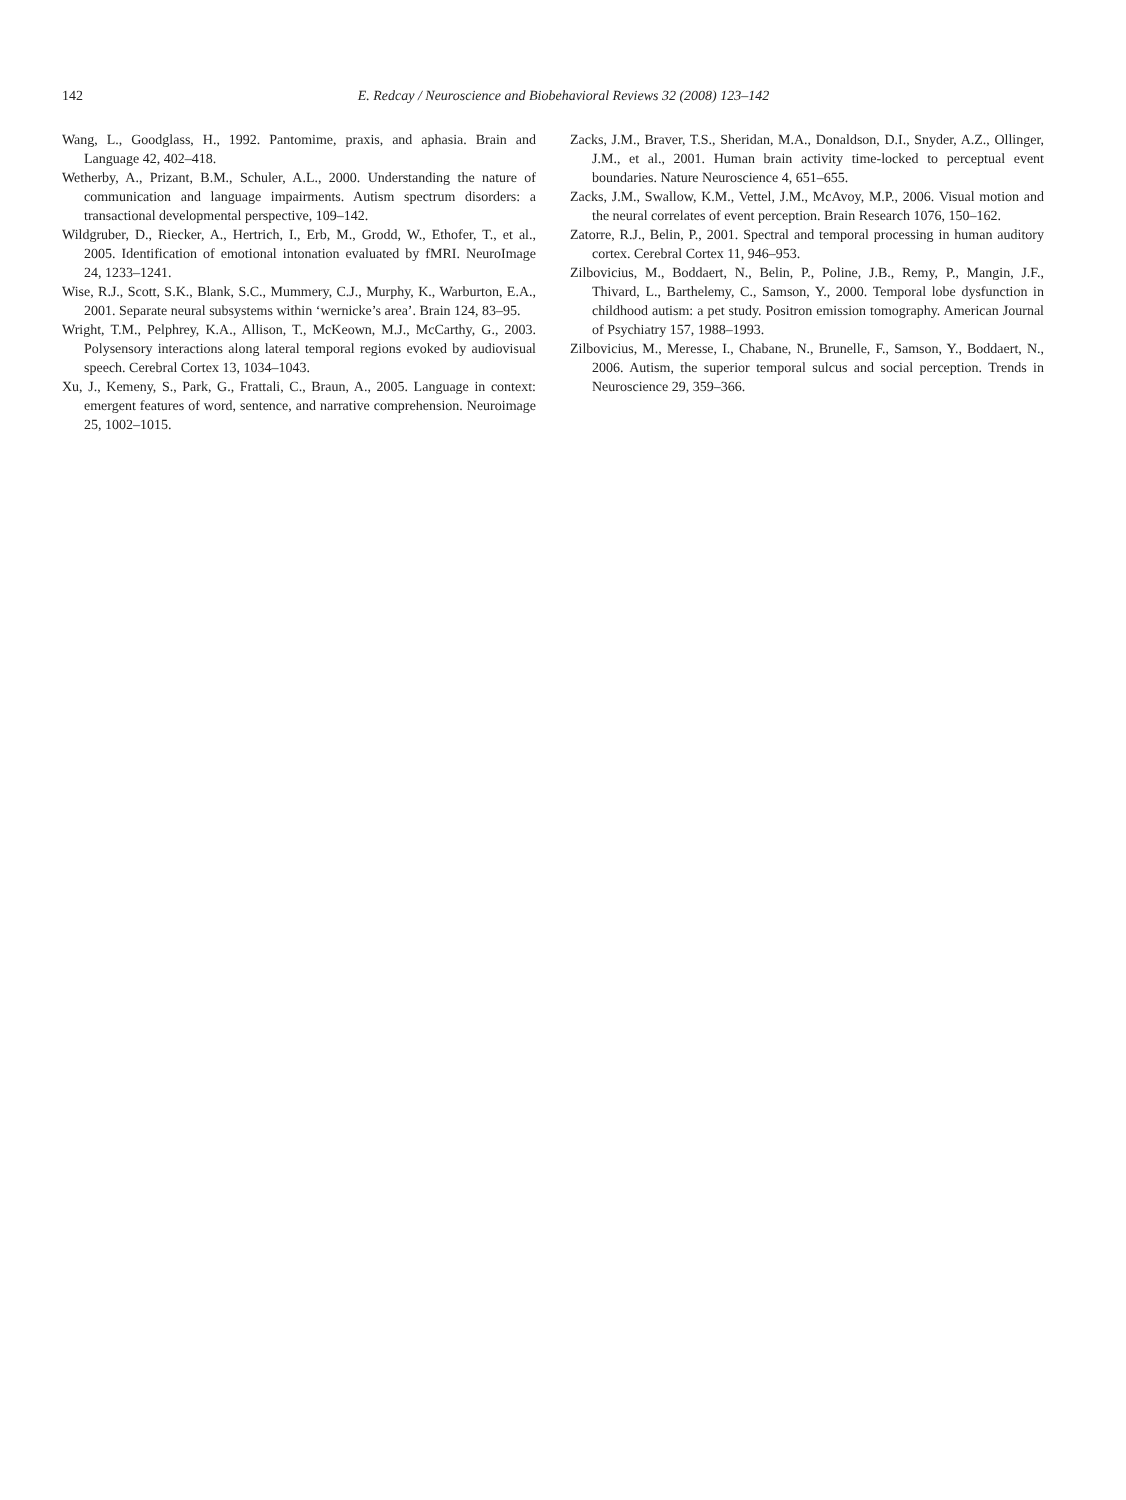142
E. Redcay / Neuroscience and Biobehavioral Reviews 32 (2008) 123–142
Wang, L., Goodglass, H., 1992. Pantomime, praxis, and aphasia. Brain and Language 42, 402–418.
Wetherby, A., Prizant, B.M., Schuler, A.L., 2000. Understanding the nature of communication and language impairments. Autism spectrum disorders: a transactional developmental perspective, 109–142.
Wildgruber, D., Riecker, A., Hertrich, I., Erb, M., Grodd, W., Ethofer, T., et al., 2005. Identification of emotional intonation evaluated by fMRI. NeuroImage 24, 1233–1241.
Wise, R.J., Scott, S.K., Blank, S.C., Mummery, C.J., Murphy, K., Warburton, E.A., 2001. Separate neural subsystems within ‘wernicke’s area’. Brain 124, 83–95.
Wright, T.M., Pelphrey, K.A., Allison, T., McKeown, M.J., McCarthy, G., 2003. Polysensory interactions along lateral temporal regions evoked by audiovisual speech. Cerebral Cortex 13, 1034–1043.
Xu, J., Kemeny, S., Park, G., Frattali, C., Braun, A., 2005. Language in context: emergent features of word, sentence, and narrative comprehension. Neuroimage 25, 1002–1015.
Zacks, J.M., Braver, T.S., Sheridan, M.A., Donaldson, D.I., Snyder, A.Z., Ollinger, J.M., et al., 2001. Human brain activity time-locked to perceptual event boundaries. Nature Neuroscience 4, 651–655.
Zacks, J.M., Swallow, K.M., Vettel, J.M., McAvoy, M.P., 2006. Visual motion and the neural correlates of event perception. Brain Research 1076, 150–162.
Zatorre, R.J., Belin, P., 2001. Spectral and temporal processing in human auditory cortex. Cerebral Cortex 11, 946–953.
Zilbovicius, M., Boddaert, N., Belin, P., Poline, J.B., Remy, P., Mangin, J.F., Thivard, L., Barthelemy, C., Samson, Y., 2000. Temporal lobe dysfunction in childhood autism: a pet study. Positron emission tomography. American Journal of Psychiatry 157, 1988–1993.
Zilbovicius, M., Meresse, I., Chabane, N., Brunelle, F., Samson, Y., Boddaert, N., 2006. Autism, the superior temporal sulcus and social perception. Trends in Neuroscience 29, 359–366.